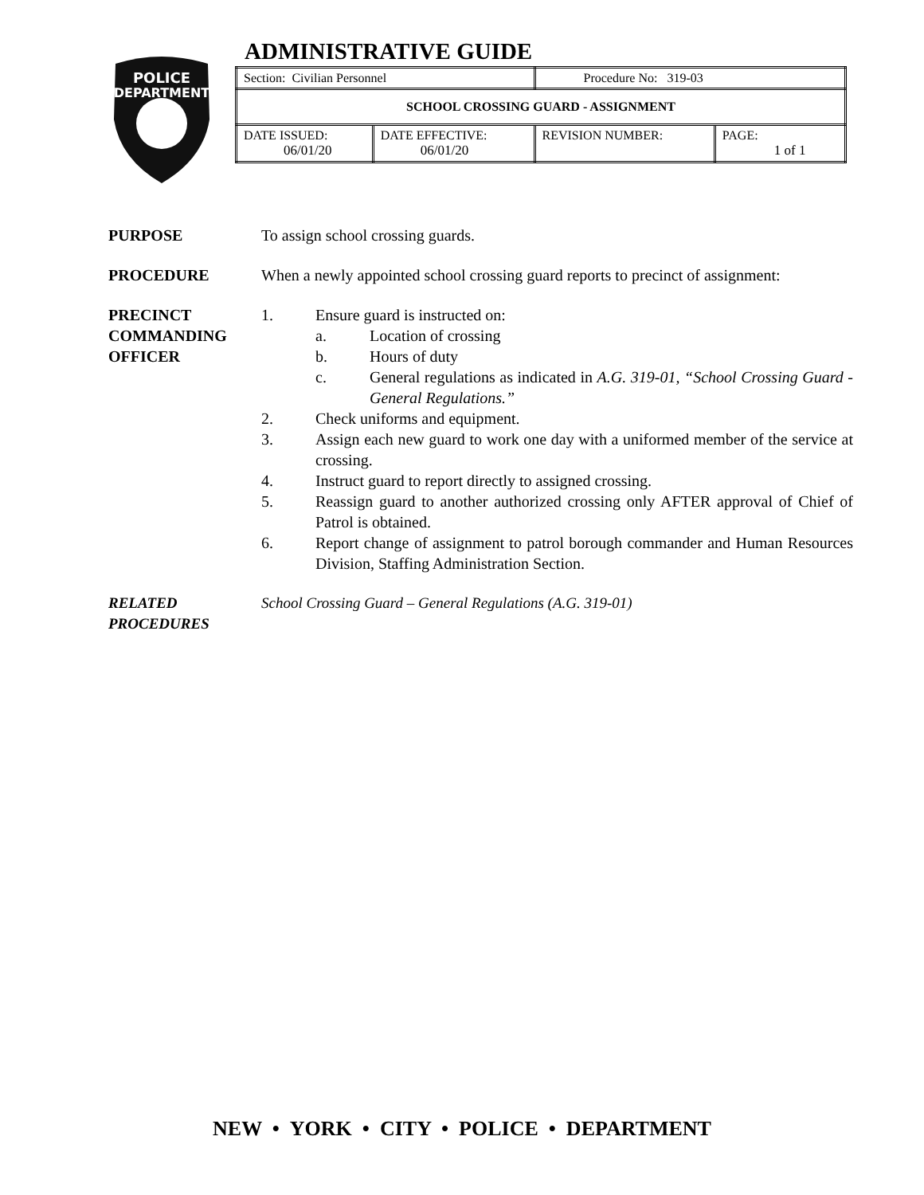POLICE
DEPARTMENT
ADMINISTRATIVE GUIDE
| Section: Civilian Personnel | | Procedure No: 319-03 | |
| SCHOOL CROSSING GUARD - ASSIGNMENT | | | |
| DATE ISSUED: 06/01/20 | DATE EFFECTIVE: 06/01/20 | REVISION NUMBER: | PAGE: 1 of 1 |
PURPOSE To assign school crossing guards.
PROCEDURE When a newly appointed school crossing guard reports to precinct of assignment:
PRECINCT
COMMANDING
OFFICER
1. Ensure guard is instructed on:
a. Location of crossing
b. Hours of duty
c. General regulations as indicated in A.G. 319-01, “School Crossing Guard - General Regulations.”
2. Check uniforms and equipment.
3. Assign each new guard to work one day with a uniformed member of the service at crossing.
4. Instruct guard to report directly to assigned crossing.
5. Reassign guard to another authorized crossing only AFTER approval of Chief of Patrol is obtained.
6. Report change of assignment to patrol borough commander and Human Resources Division, Staffing Administration Section.
RELATED
PROCEDURES
School Crossing Guard – General Regulations (A.G. 319-01)
NEW • YORK • CITY • POLICE • DEPARTMENT